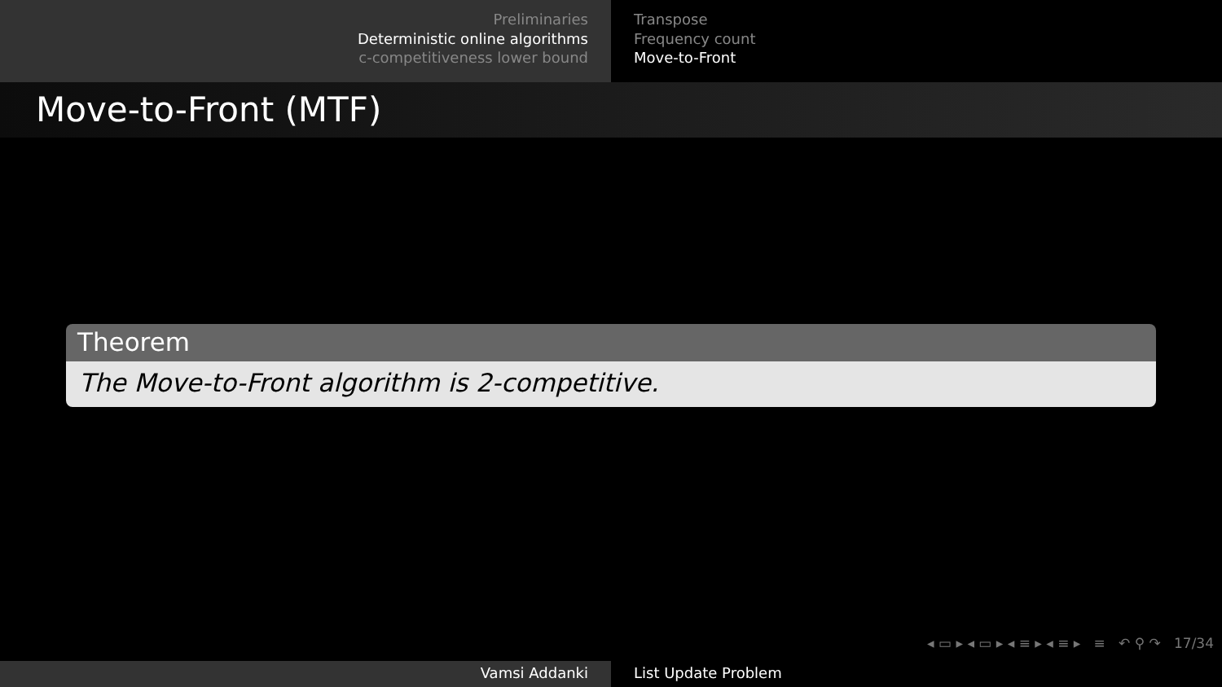Preliminaries
Deterministic online algorithms
c-competitiveness lower bound
Transpose
Frequency count
Move-to-Front
Move-to-Front (MTF)
Theorem
The Move-to-Front algorithm is 2-competitive.
◂ ▭ ▸ ◂ ▭ ▸ ◂ ≡ ▸ ◂ ≡ ▸ ≡ ↶ ⚲ ↷ 17/34
Vamsi Addanki List Update Problem